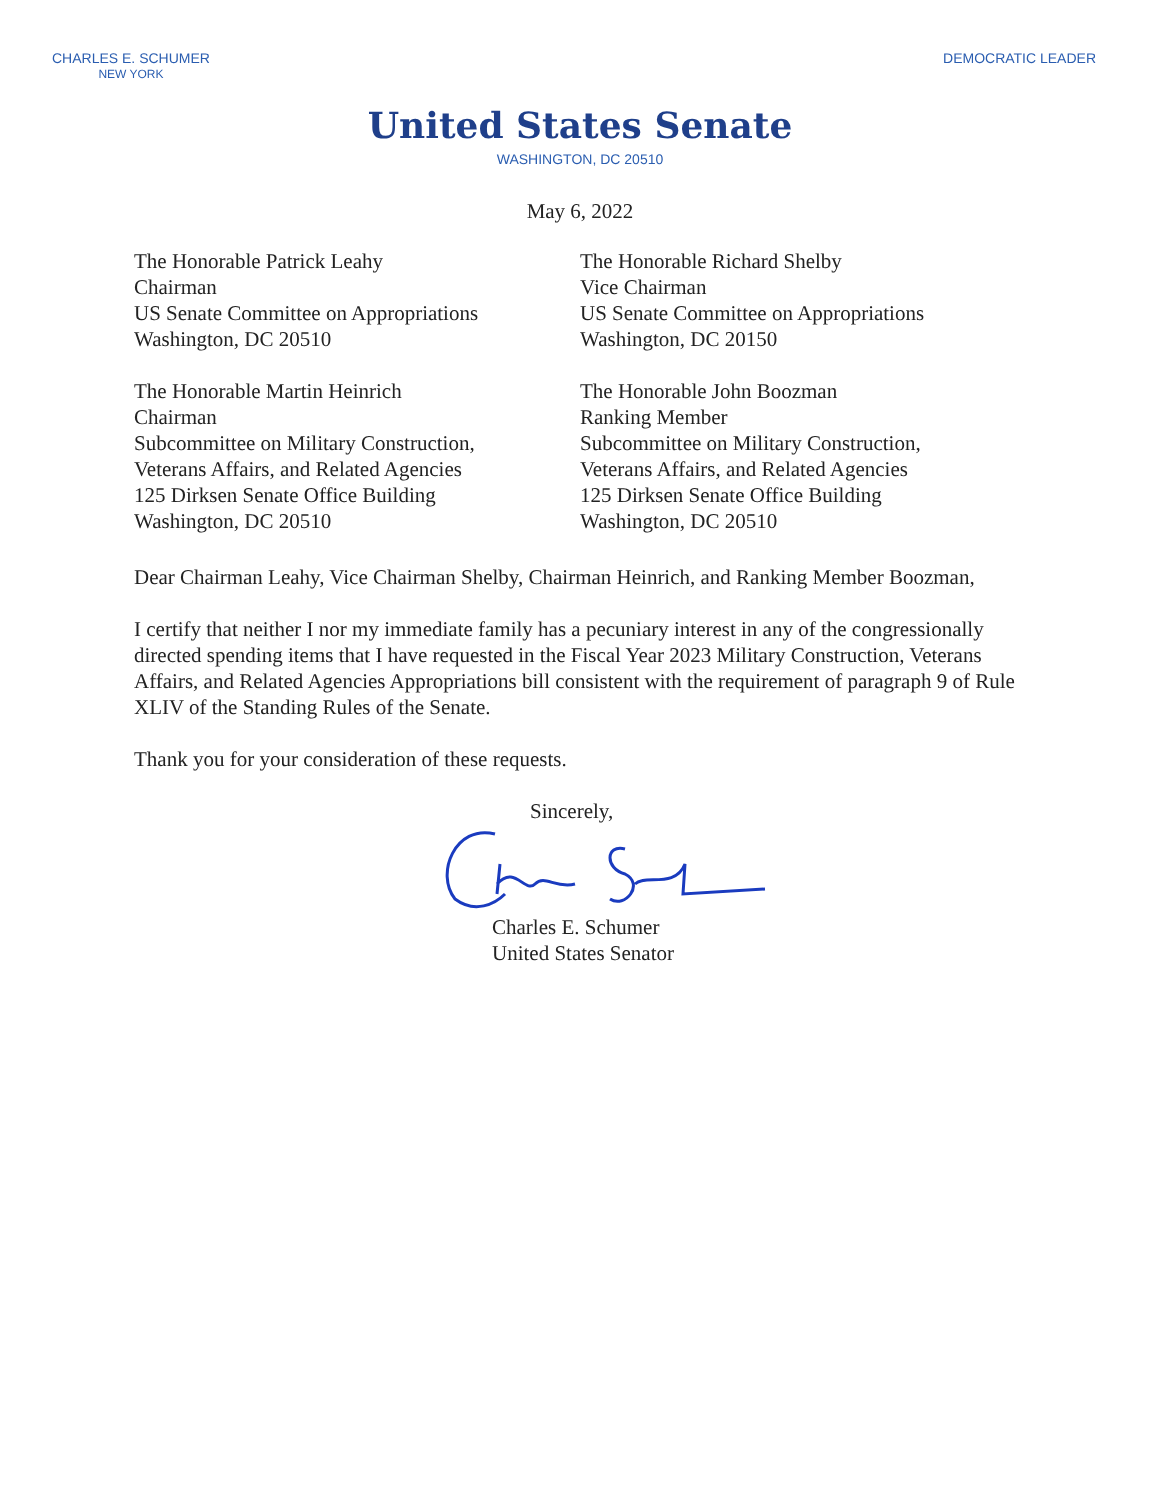CHARLES E. SCHUMER
NEW YORK
DEMOCRATIC LEADER
United States Senate
WASHINGTON, DC 20510
May 6, 2022
The Honorable Patrick Leahy
Chairman
US Senate Committee on Appropriations
Washington, DC 20510
The Honorable Richard Shelby
Vice Chairman
US Senate Committee on Appropriations
Washington, DC 20150
The Honorable Martin Heinrich
Chairman
Subcommittee on Military Construction,
Veterans Affairs, and Related Agencies
125 Dirksen Senate Office Building
Washington, DC 20510
The Honorable John Boozman
Ranking Member
Subcommittee on Military Construction,
Veterans Affairs, and Related Agencies
125 Dirksen Senate Office Building
Washington, DC 20510
Dear Chairman Leahy, Vice Chairman Shelby, Chairman Heinrich, and Ranking Member Boozman,
I certify that neither I nor my immediate family has a pecuniary interest in any of the congressionally directed spending items that I have requested in the Fiscal Year 2023 Military Construction, Veterans Affairs, and Related Agencies Appropriations bill consistent with the requirement of paragraph 9 of Rule XLIV of the Standing Rules of the Senate.
Thank you for your consideration of these requests.
Sincerely,
Charles E. Schumer
United States Senator